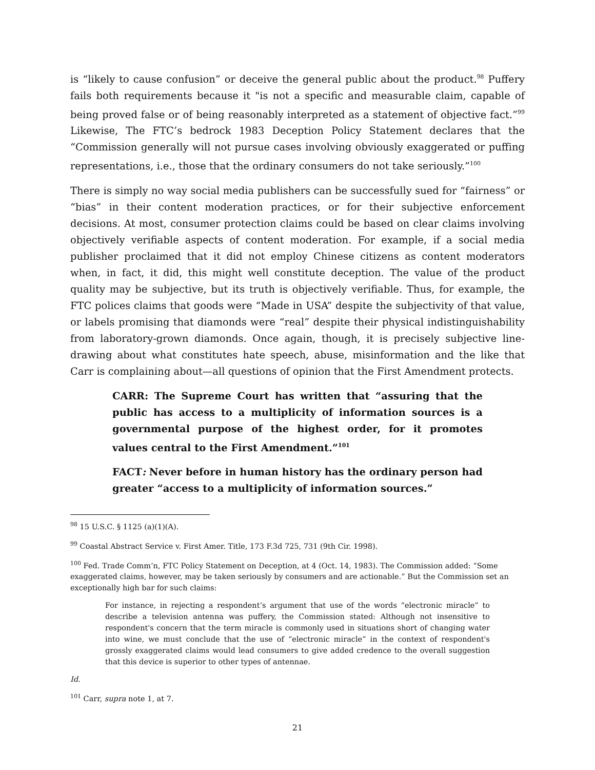is “likely to cause confusion” or deceive the general public about the product.<sup>98</sup> Puffery fails both requirements because it "is not a specific and measurable claim, capable of being proved false or of being reasonably interpreted as a statement of objective fact.”<sup>99</sup> Likewise, The FTC’s bedrock 1983 Deception Policy Statement declares that the “Commission generally will not pursue cases involving obviously exaggerated or puffing representations, i.e., those that the ordinary consumers do not take seriously.”<sup>100</sup>
There is simply no way social media publishers can be successfully sued for “fairness” or “bias” in their content moderation practices, or for their subjective enforcement decisions. At most, consumer protection claims could be based on clear claims involving objectively verifiable aspects of content moderation. For example, if a social media publisher proclaimed that it did not employ Chinese citizens as content moderators when, in fact, it did, this might well constitute deception. The value of the product quality may be subjective, but its truth is objectively verifiable. Thus, for example, the FTC polices claims that goods were “Made in USA” despite the subjectivity of that value, or labels promising that diamonds were “real” despite their physical indistinguishability from laboratory-grown diamonds. Once again, though, it is precisely subjective line-drawing about what constitutes hate speech, abuse, misinformation and the like that Carr is complaining about—all questions of opinion that the First Amendment protects.
CARR: The Supreme Court has written that “assuring that the public has access to a multiplicity of information sources is a governmental purpose of the highest order, for it promotes values central to the First Amendment.”<sup>101</sup>
FACT: Never before in human history has the ordinary person had greater “access to a multiplicity of information sources.”
<sup>98</sup> 15 U.S.C. § 1125 (a)(1)(A).
<sup>99</sup> Coastal Abstract Service v. First Amer. Title, 173 F.3d 725, 731 (9th Cir. 1998).
<sup>100</sup> Fed. Trade Comm’n, FTC Policy Statement on Deception, at 4 (Oct. 14, 1983). The Commission added: “Some exaggerated claims, however, may be taken seriously by consumers and are actionable.” But the Commission set an exceptionally high bar for such claims:
For instance, in rejecting a respondent’s argument that use of the words “electronic miracle” to describe a television antenna was puffery, the Commission stated: Although not insensitive to respondent's concern that the term miracle is commonly used in situations short of changing water into wine, we must conclude that the use of “electronic miracle” in the context of respondent's grossly exaggerated claims would lead consumers to give added credence to the overall suggestion that this device is superior to other types of antennae.
Id.
<sup>101</sup> Carr, supra note 1, at 7.
21